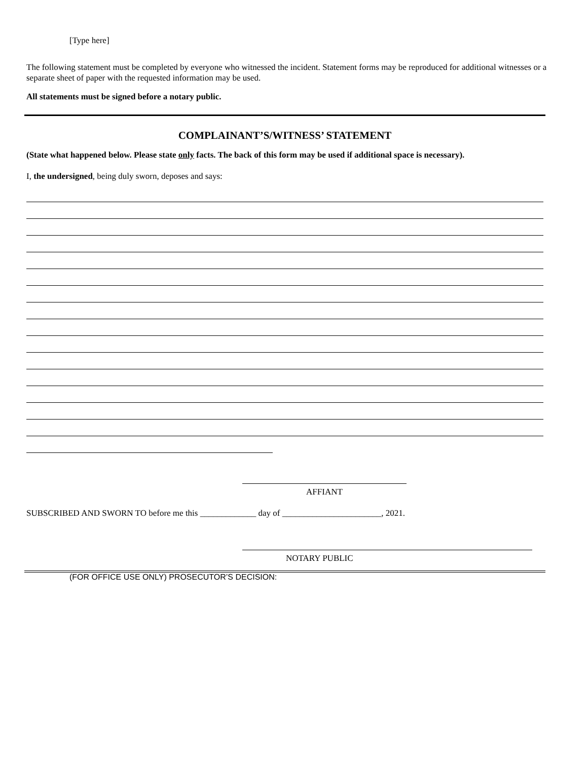[Type here]
The following statement must be completed by everyone who witnessed the incident. Statement forms may be reproduced for additional witnesses or a separate sheet of paper with the requested information may be used.
All statements must be signed before a notary public.
COMPLAINANT’S/WITNESS’ STATEMENT
(State what happened below. Please state only facts. The back of this form may be used if additional space is necessary).
I, the undersigned, being duly sworn, deposes and says:
AFFIANT
SUBSCRIBED AND SWORN TO before me this _____________ day of _______________________, 2021.
NOTARY PUBLIC
(FOR OFFICE USE ONLY) PROSECUTOR’S DECISION: